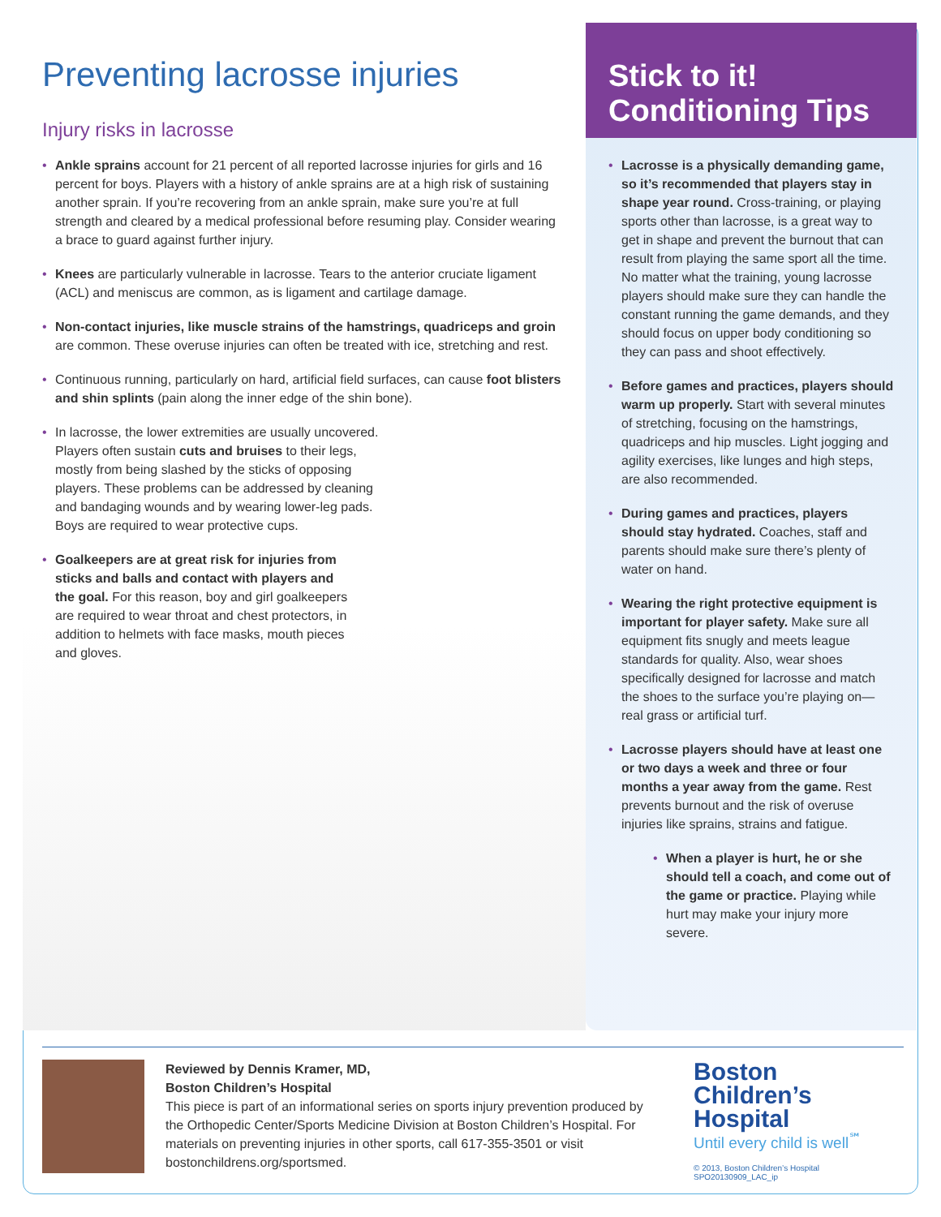Preventing lacrosse injuries
Injury risks in lacrosse
• Ankle sprains account for 21 percent of all reported lacrosse injuries for girls and 16 percent for boys. Players with a history of ankle sprains are at a high risk of sustaining another sprain. If you’re recovering from an ankle sprain, make sure you’re at full strength and cleared by a medical professional before resuming play. Consider wearing a brace to guard against further injury.
• Knees are particularly vulnerable in lacrosse. Tears to the anterior cruciate ligament (ACL) and meniscus are common, as is ligament and cartilage damage.
• Non-contact injuries, like muscle strains of the hamstrings, quadriceps and groin are common. These overuse injuries can often be treated with ice, stretching and rest.
• Continuous running, particularly on hard, artificial field surfaces, can cause foot blisters and shin splints (pain along the inner edge of the shin bone).
• In lacrosse, the lower extremities are usually uncovered. Players often sustain cuts and bruises to their legs, mostly from being slashed by the sticks of opposing players. These problems can be addressed by cleaning and bandaging wounds and by wearing lower-leg pads. Boys are required to wear protective cups.
• Goalkeepers are at great risk for injuries from sticks and balls and contact with players and the goal. For this reason, boy and girl goalkeepers are required to wear throat and chest protectors, in addition to helmets with face masks, mouth pieces and gloves.
Stick to it!
Conditioning Tips
• Lacrosse is a physically demanding game, so it’s recommended that players stay in shape year round. Cross-training, or playing sports other than lacrosse, is a great way to get in shape and prevent the burnout that can result from playing the same sport all the time. No matter what the training, young lacrosse players should make sure they can handle the constant running the game demands, and they should focus on upper body conditioning so they can pass and shoot effectively.
• Before games and practices, players should warm up properly. Start with several minutes of stretching, focusing on the hamstrings, quadriceps and hip muscles. Light jogging and agility exercises, like lunges and high steps, are also recommended.
• During games and practices, players should stay hydrated. Coaches, staff and parents should make sure there’s plenty of water on hand.
• Wearing the right protective equipment is important for player safety. Make sure all equipment fits snugly and meets league standards for quality. Also, wear shoes specifically designed for lacrosse and match the shoes to the surface you’re playing on—real grass or artificial turf.
• Lacrosse players should have at least one or two days a week and three or four months a year away from the game. Rest prevents burnout and the risk of overuse injuries like sprains, strains and fatigue.
• When a player is hurt, he or she should tell a coach, and come out of the game or practice. Playing while hurt may make your injury more severe.
Reviewed by Dennis Kramer, MD,
Boston Children’s Hospital
This piece is part of an informational series on sports injury prevention produced by the Orthopedic Center/Sports Medicine Division at Boston Children’s Hospital. For materials on preventing injuries in other sports, call 617-355-3501 or visit bostonchildrens.org/sportsmed.
Boston
Children’s
Hospital
Until every child is well<sup>℠</sup>
© 2013, Boston Children’s Hospital SPO20130909_LAC_ip